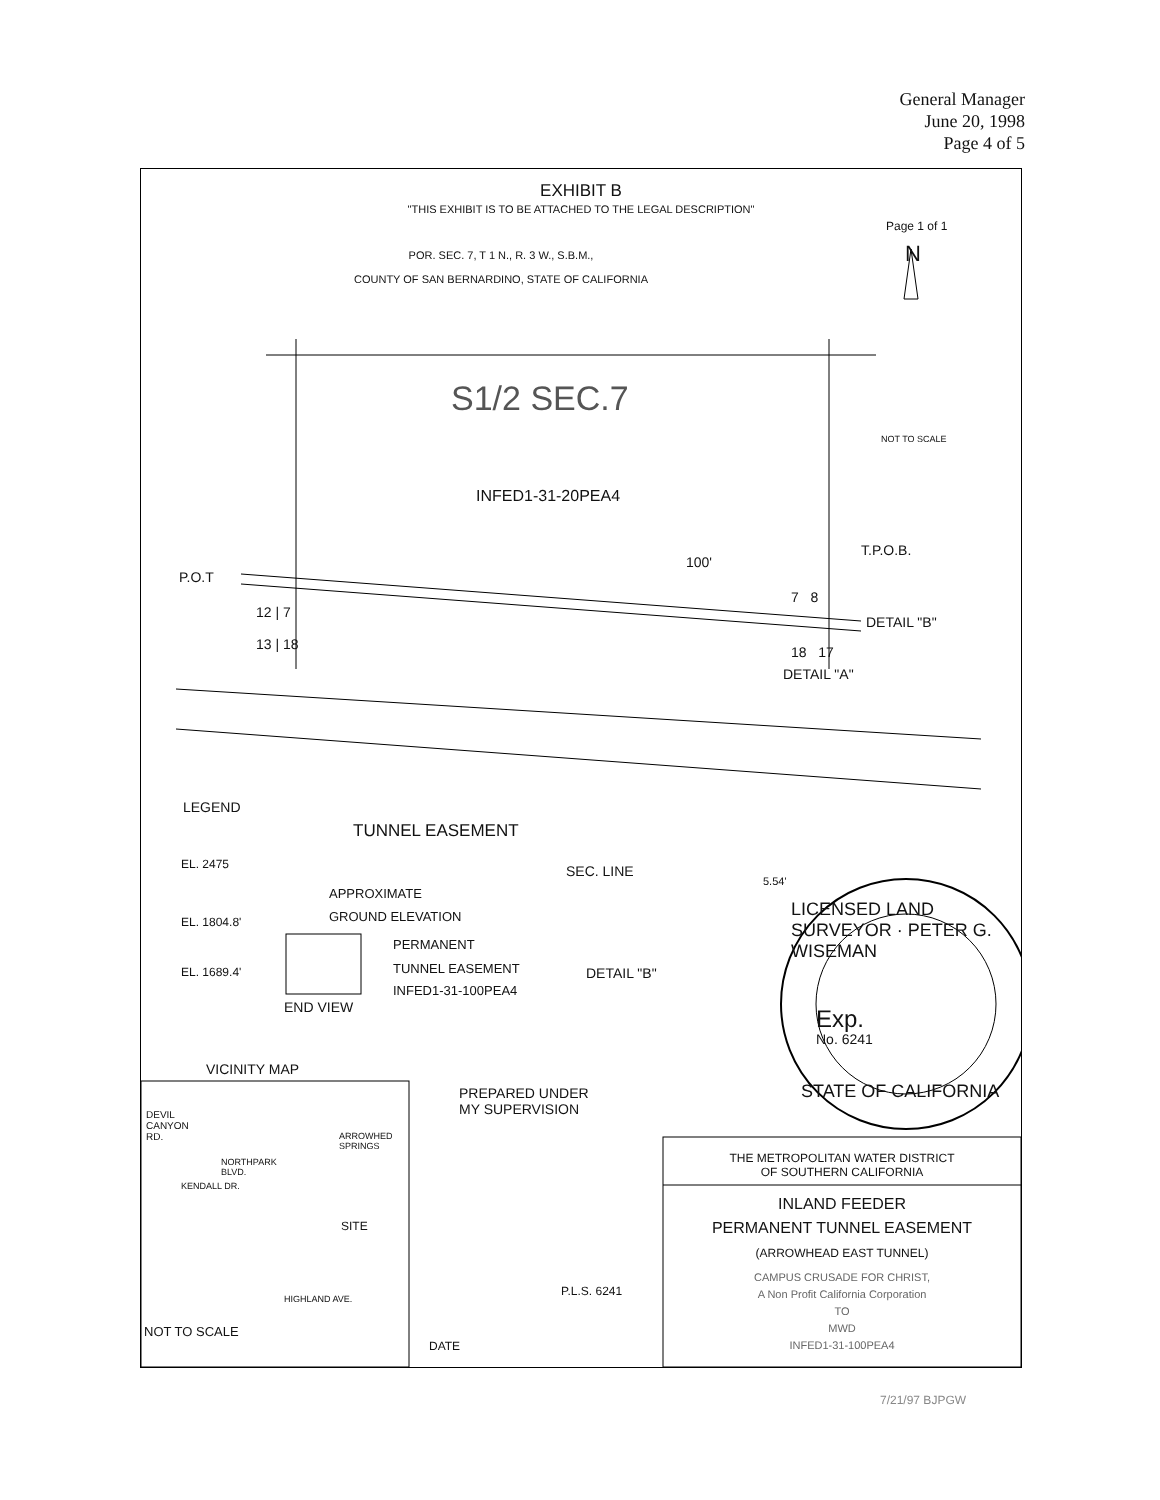General Manager
June 20, 1998
Page 4 of 5
EXHIBIT B
"THIS EXHIBIT IS TO BE ATTACHED TO THE LEGAL DESCRIPTION"
Page 1 of 1
POR. SEC. 7, T 1 N., R. 3 W., S.B.M.,
COUNTY OF SAN BERNARDINO, STATE OF CALIFORNIA
N
S1/2 SEC.7
NOT TO SCALE
INFED1-31-20PEA4
T.P.O.B.
100'
P.O.T
12 | 7
7 8
DETAIL "B"
13 | 18 18 17
DETAIL "A"
LEGEND
TUNNEL EASEMENT
EL. 2475
APPROXIMATE
GROUND ELEVATION
EL. 1804.8'
PERMANENT
TUNNEL EASEMENT
EL. 1689.4'
INFED1-31-100PEA4
END VIEW
SEC. LINE
5.54'
DETAIL "B"
LICENSED LAND SURVEYOR · PETER G. WISEMAN
Exp.
No. 6241
STATE OF CALIFORNIA
VICINITY MAP
PREPARED UNDER
MY SUPERVISION
DEVIL
CANYON
RD.
ARROWHED
SPRINGS
NORTHPARK
BLVD.
KENDALL DR.
SITE
HIGHLAND AVE.
NOT TO SCALE
P.L.S. 6241
DATE
THE METROPOLITAN WATER DISTRICT
OF SOUTHERN CALIFORNIA
INLAND FEEDER
PERMANENT TUNNEL EASEMENT
(ARROWHEAD EAST TUNNEL)
CAMPUS CRUSADE FOR CHRIST,
A Non Profit California Corporation
TO
MWD
INFED1-31-100PEA4
7/21/97 BJPGW